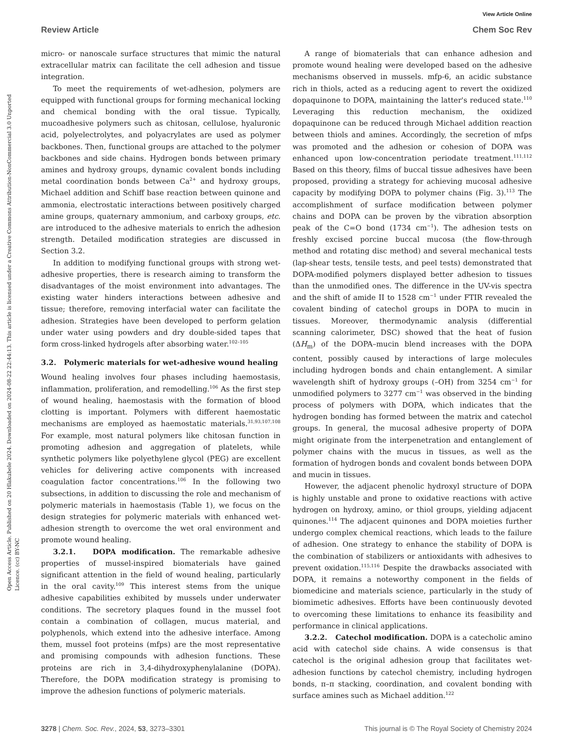View Article Online
Review Article Chem Soc Rev
Open Access Article. Published on 20 Hlakubele 2024. Downloaded on 2024-08-22 22:44:13. This article is licensed under a Creative Commons Attribution-NonCommercial 3.0 Unported Licence. (cc) BY-NC
micro- or nanoscale surface structures that mimic the natural extracellular matrix can facilitate the cell adhesion and tissue integration.
To meet the requirements of wet-adhesion, polymers are equipped with functional groups for forming mechanical locking and chemical bonding with the oral tissue. Typically, mucoadhesive polymers such as chitosan, cellulose, hyaluronic acid, polyelectrolytes, and polyacrylates are used as polymer backbones. Then, functional groups are attached to the polymer backbones and side chains. Hydrogen bonds between primary amines and hydroxy groups, dynamic covalent bonds including metal coordination bonds between Ca<sup>2+</sup> and hydroxy groups, Michael addition and Schiff base reaction between quinone and ammonia, electrostatic interactions between positively charged amine groups, quaternary ammonium, and carboxy groups, etc. are introduced to the adhesive materials to enrich the adhesion strength. Detailed modification strategies are discussed in Section 3.2.
In addition to modifying functional groups with strong wet-adhesive properties, there is research aiming to transform the disadvantages of the moist environment into advantages. The existing water hinders interactions between adhesive and tissue; therefore, removing interfacial water can facilitate the adhesion. Strategies have been developed to perform gelation under water using powders and dry double-sided tapes that form cross-linked hydrogels after absorbing water.<sup>102–105</sup>
3.2. Polymeric materials for wet-adhesive wound healing
Wound healing involves four phases including haemostasis, inflammation, proliferation, and remodelling.<sup>106</sup> As the first step of wound healing, haemostasis with the formation of blood clotting is important. Polymers with different haemostatic mechanisms are employed as haemostatic materials.<sup>31,93,107,108</sup> For example, most natural polymers like chitosan function in promoting adhesion and aggregation of platelets, while synthetic polymers like polyethylene glycol (PEG) are excellent vehicles for delivering active components with increased coagulation factor concentrations.<sup>106</sup> In the following two subsections, in addition to discussing the role and mechanism of polymeric materials in haemostasis (Table 1), we focus on the design strategies for polymeric materials with enhanced wet-adhesion strength to overcome the wet oral environment and promote wound healing.
3.2.1. DOPA modification. The remarkable adhesive properties of mussel-inspired biomaterials have gained significant attention in the field of wound healing, particularly in the oral cavity.<sup>109</sup> This interest stems from the unique adhesive capabilities exhibited by mussels under underwater conditions. The secretory plaques found in the mussel foot contain a combination of collagen, mucus material, and polyphenols, which extend into the adhesive interface. Among them, mussel foot proteins (mfps) are the most representative and promising compounds with adhesion functions. These proteins are rich in 3,4-dihydroxyphenylalanine (DOPA). Therefore, the DOPA modification strategy is promising to improve the adhesion functions of polymeric materials.
A range of biomaterials that can enhance adhesion and promote wound healing were developed based on the adhesive mechanisms observed in mussels. mfp-6, an acidic substance rich in thiols, acted as a reducing agent to revert the oxidized dopaquinone to DOPA, maintaining the latter's reduced state.<sup>110</sup> Leveraging this reduction mechanism, the oxidized dopaquinone can be reduced through Michael addition reaction between thiols and amines. Accordingly, the secretion of mfps was promoted and the adhesion or cohesion of DOPA was enhanced upon low-concentration periodate treatment.<sup>111,112</sup> Based on this theory, films of buccal tissue adhesives have been proposed, providing a strategy for achieving mucosal adhesive capacity by modifying DOPA to polymer chains (Fig. 3).<sup>113</sup> The accomplishment of surface modification between polymer chains and DOPA can be proven by the vibration absorption peak of the C=O bond (1734 cm<sup>−1</sup>). The adhesion tests on freshly excised porcine buccal mucosa (the flow-through method and rotating disc method) and several mechanical tests (lap-shear tests, tensile tests, and peel tests) demonstrated that DOPA-modified polymers displayed better adhesion to tissues than the unmodified ones. The difference in the UV-vis spectra and the shift of amide II to 1528 cm<sup>−1</sup> under FTIR revealed the covalent binding of catechol groups in DOPA to mucin in tissues. Moreover, thermodynamic analysis (differential scanning calorimeter, DSC) showed that the heat of fusion (ΔH<sub>m</sub>) of the DOPA–mucin blend increases with the DOPA content, possibly caused by interactions of large molecules including hydrogen bonds and chain entanglement. A similar wavelength shift of hydroxy groups (–OH) from 3254 cm<sup>−1</sup> for unmodified polymers to 3277 cm<sup>−1</sup> was observed in the binding process of polymers with DOPA, which indicates that the hydrogen bonding has formed between the matrix and catechol groups. In general, the mucosal adhesive property of DOPA might originate from the interpenetration and entanglement of polymer chains with the mucus in tissues, as well as the formation of hydrogen bonds and covalent bonds between DOPA and mucin in tissues.
However, the adjacent phenolic hydroxyl structure of DOPA is highly unstable and prone to oxidative reactions with active hydrogen on hydroxy, amino, or thiol groups, yielding adjacent quinones.<sup>114</sup> The adjacent quinones and DOPA moieties further undergo complex chemical reactions, which leads to the failure of adhesion. One strategy to enhance the stability of DOPA is the combination of stabilizers or antioxidants with adhesives to prevent oxidation.<sup>115,116</sup> Despite the drawbacks associated with DOPA, it remains a noteworthy component in the fields of biomedicine and materials science, particularly in the study of biomimetic adhesives. Efforts have been continuously devoted to overcoming these limitations to enhance its feasibility and performance in clinical applications.
3.2.2. Catechol modification. DOPA is a catecholic amino acid with catechol side chains. A wide consensus is that catechol is the original adhesion group that facilitates wet-adhesion functions by catechol chemistry, including hydrogen bonds, π–π stacking, coordination, and covalent bonding with surface amines such as Michael addition.<sup>122</sup>
3278 | Chem. Soc. Rev., 2024, 53, 3273–3301 This journal is © The Royal Society of Chemistry 2024